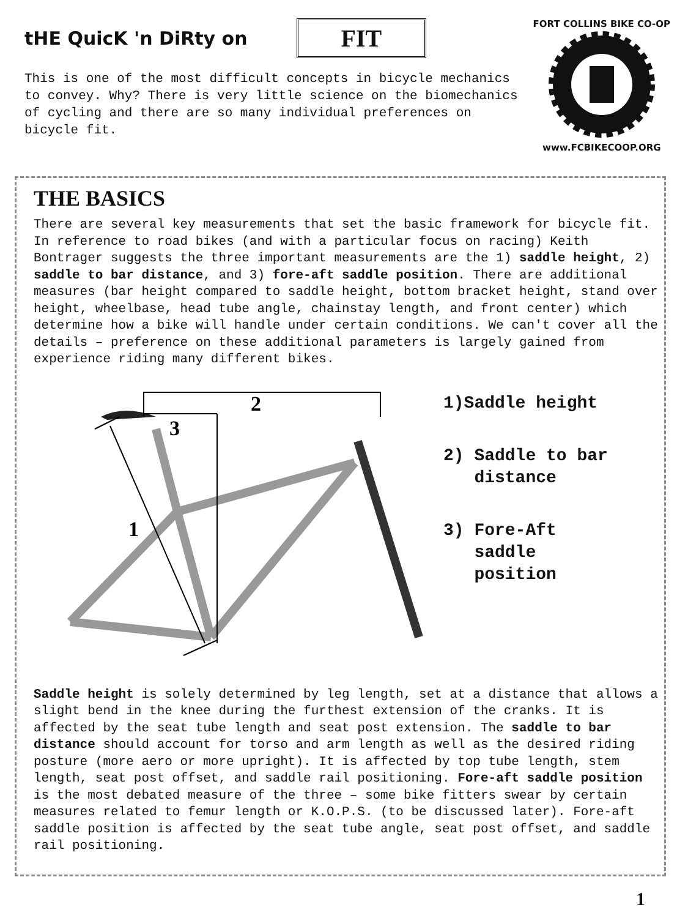tHE QuicK 'n DiRty on
FIT
This is one of the most difficult concepts in bicycle mechanics to convey. Why? There is very little science on the biomechanics of cycling and there are so many individual preferences on bicycle fit.
FORT COLLINS BIKE CO-OP
www.FCBIKECOOP.ORG
THE BASICS
There are several key measurements that set the basic framework for bicycle fit. In reference to road bikes (and with a particular focus on racing) Keith Bontrager suggests the three important measurements are the 1) saddle height, 2) saddle to bar distance, and 3) fore-aft saddle position. There are additional measures (bar height compared to saddle height, bottom bracket height, stand over height, wheelbase, head tube angle, chainstay length, and front center) which determine how a bike will handle under certain conditions. We can't cover all the details – preference on these additional parameters is largely gained from experience riding many different bikes.
2
3
1
1)Saddle height
2) Saddle to bar
distance
3) Fore-Aft
saddle
position
Saddle height is solely determined by leg length, set at a distance that allows a slight bend in the knee during the furthest extension of the cranks. It is affected by the seat tube length and seat post extension. The saddle to bar distance should account for torso and arm length as well as the desired riding posture (more aero or more upright). It is affected by top tube length, stem length, seat post offset, and saddle rail positioning. Fore-aft saddle position is the most debated measure of the three – some bike fitters swear by certain measures related to femur length or K.O.P.S. (to be discussed later). Fore-aft saddle position is affected by the seat tube angle, seat post offset, and saddle rail positioning.
1